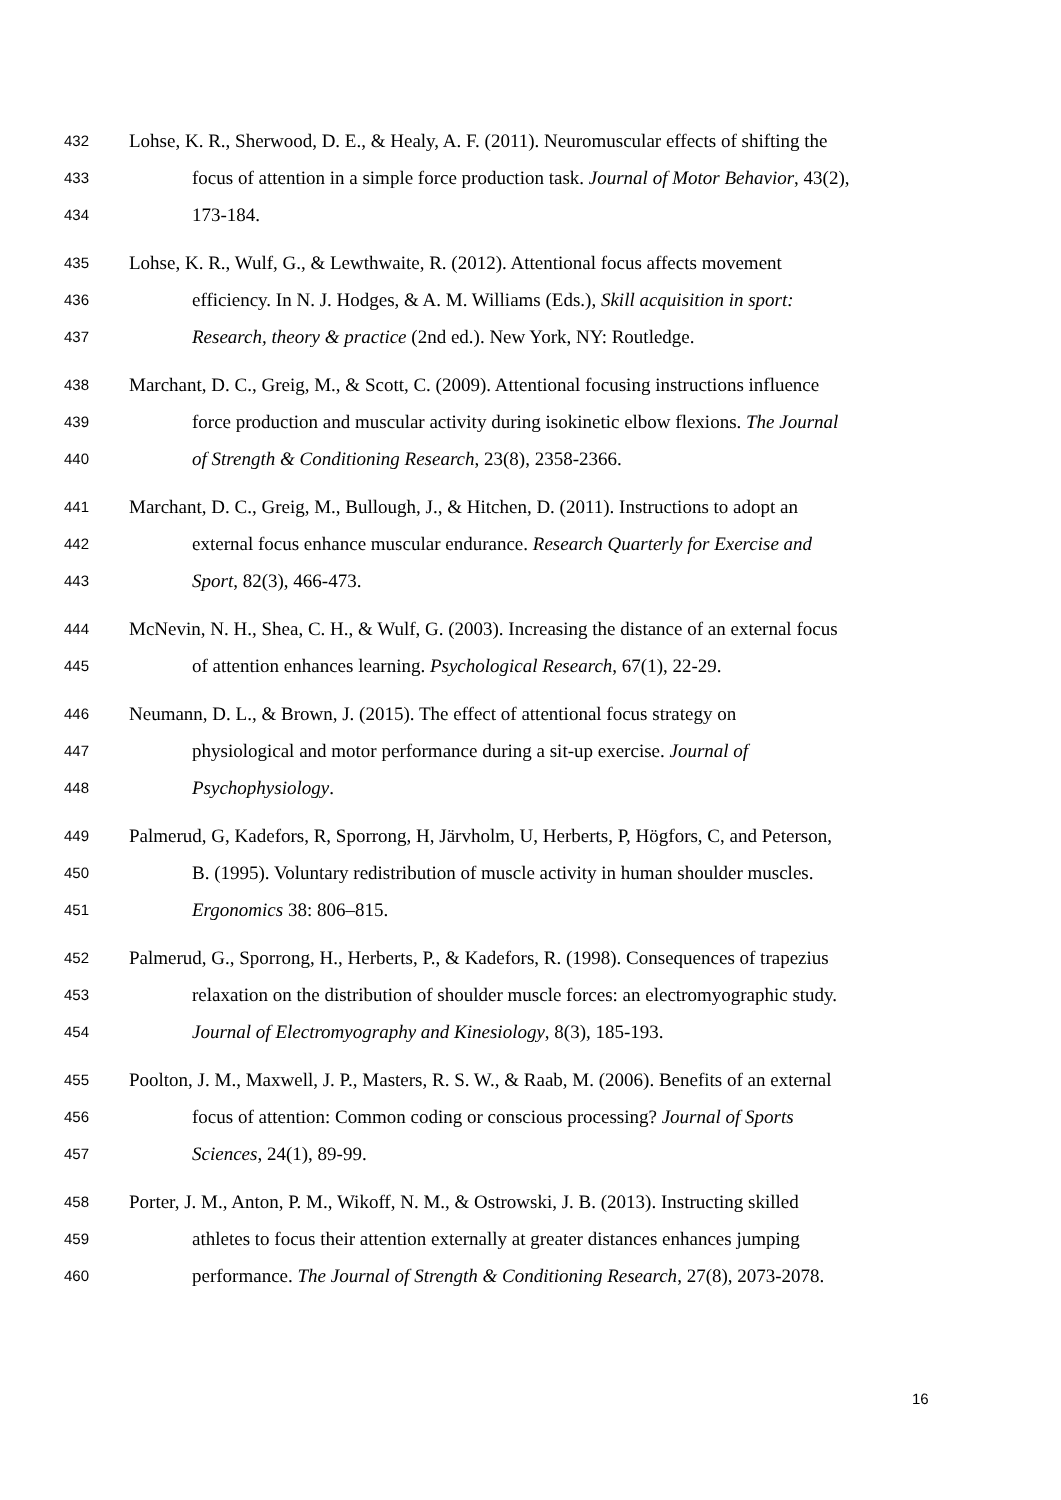432 Lohse, K. R., Sherwood, D. E., & Healy, A. F. (2011). Neuromuscular effects of shifting the
433 focus of attention in a simple force production task. Journal of Motor Behavior, 43(2),
434 173-184.
435 Lohse, K. R., Wulf, G., & Lewthwaite, R. (2012). Attentional focus affects movement
436 efficiency. In N. J. Hodges, & A. M. Williams (Eds.), Skill acquisition in sport:
437 Research, theory & practice (2nd ed.). New York, NY: Routledge.
438 Marchant, D. C., Greig, M., & Scott, C. (2009). Attentional focusing instructions influence
439 force production and muscular activity during isokinetic elbow flexions. The Journal
440 of Strength & Conditioning Research, 23(8), 2358-2366.
441 Marchant, D. C., Greig, M., Bullough, J., & Hitchen, D. (2011). Instructions to adopt an
442 external focus enhance muscular endurance. Research Quarterly for Exercise and
443 Sport, 82(3), 466-473.
444 McNevin, N. H., Shea, C. H., & Wulf, G. (2003). Increasing the distance of an external focus
445 of attention enhances learning. Psychological Research, 67(1), 22-29.
446 Neumann, D. L., & Brown, J. (2015). The effect of attentional focus strategy on
447 physiological and motor performance during a sit-up exercise. Journal of
448 Psychophysiology.
449 Palmerud, G, Kadefors, R, Sporrong, H, Järvholm, U, Herberts, P, Högfors, C, and Peterson,
450 B. (1995). Voluntary redistribution of muscle activity in human shoulder muscles.
451 Ergonomics 38: 806–815.
452 Palmerud, G., Sporrong, H., Herberts, P., & Kadefors, R. (1998). Consequences of trapezius
453 relaxation on the distribution of shoulder muscle forces: an electromyographic study.
454 Journal of Electromyography and Kinesiology, 8(3), 185-193.
455 Poolton, J. M., Maxwell, J. P., Masters, R. S. W., & Raab, M. (2006). Benefits of an external
456 focus of attention: Common coding or conscious processing? Journal of Sports
457 Sciences, 24(1), 89-99.
458 Porter, J. M., Anton, P. M., Wikoff, N. M., & Ostrowski, J. B. (2013). Instructing skilled
459 athletes to focus their attention externally at greater distances enhances jumping
460 performance. The Journal of Strength & Conditioning Research, 27(8), 2073-2078.
16